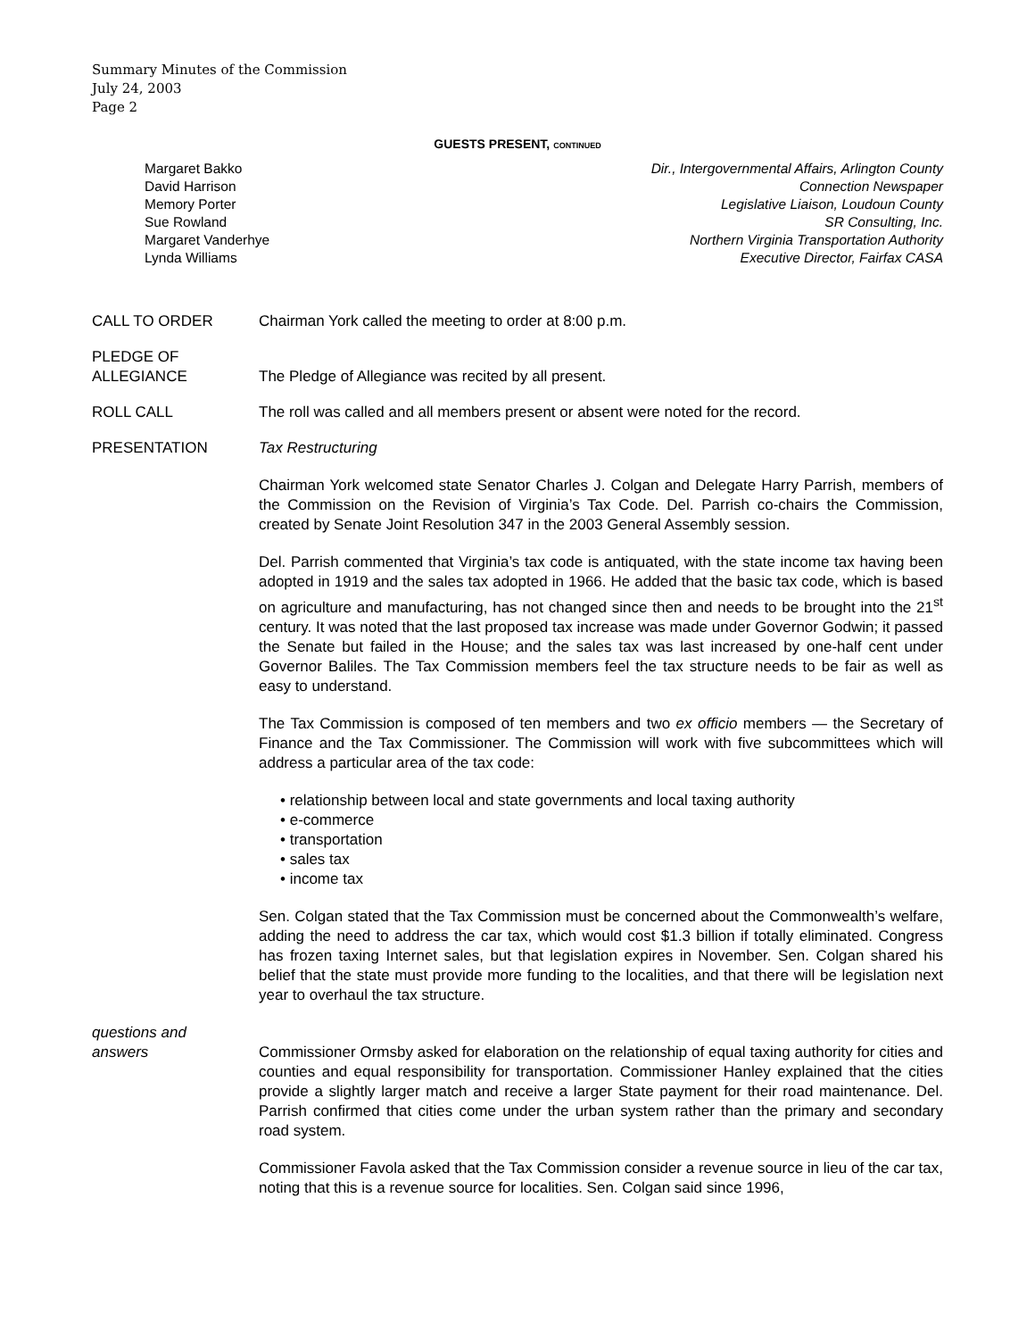Summary Minutes of the Commission
July 24, 2003
Page 2
GUESTS PRESENT, CONTINUED
Margaret Bakko Dir., Intergovernmental Affairs, Arlington County
David Harrison Connection Newspaper
Memory Porter Legislative Liaison, Loudoun County
Sue Rowland SR Consulting, Inc.
Margaret Vanderhye Northern Virginia Transportation Authority
Lynda Williams Executive Director, Fairfax CASA
CALL TO ORDER Chairman York called the meeting to order at 8:00 p.m.
PLEDGE OF
ALLEGIANCE
The Pledge of Allegiance was recited by all present.
ROLL CALL The roll was called and all members present or absent were noted for the record.
PRESENTATION Tax Restructuring
Chairman York welcomed state Senator Charles J. Colgan and Delegate Harry Parrish, members of the Commission on the Revision of Virginia’s Tax Code. Del. Parrish co-chairs the Commission, created by Senate Joint Resolution 347 in the 2003 General Assembly session.
Del. Parrish commented that Virginia’s tax code is antiquated, with the state income tax having been adopted in 1919 and the sales tax adopted in 1966. He added that the basic tax code, which is based on agriculture and manufacturing, has not changed since then and needs to be brought into the 21<sup>st</sup> century. It was noted that the last proposed tax increase was made under Governor Godwin; it passed the Senate but failed in the House; and the sales tax was last increased by one-half cent under Governor Baliles. The Tax Commission members feel the tax structure needs to be fair as well as easy to understand.
The Tax Commission is composed of ten members and two ex officio members — the Secretary of Finance and the Tax Commissioner. The Commission will work with five subcommittees which will address a particular area of the tax code:
• relationship between local and state governments and local taxing authority
• e-commerce
• transportation
• sales tax
• income tax
Sen. Colgan stated that the Tax Commission must be concerned about the Commonwealth’s welfare, adding the need to address the car tax, which would cost $1.3 billion if totally eliminated. Congress has frozen taxing Internet sales, but that legislation expires in November. Sen. Colgan shared his belief that the state must provide more funding to the localities, and that there will be legislation next year to overhaul the tax structure.
questions and
answers
Commissioner Ormsby asked for elaboration on the relationship of equal taxing authority for cities and counties and equal responsibility for transportation. Commissioner Hanley explained that the cities provide a slightly larger match and receive a larger State payment for their road maintenance. Del. Parrish confirmed that cities come under the urban system rather than the primary and secondary road system.
Commissioner Favola asked that the Tax Commission consider a revenue source in lieu of the car tax, noting that this is a revenue source for localities. Sen. Colgan said since 1996,